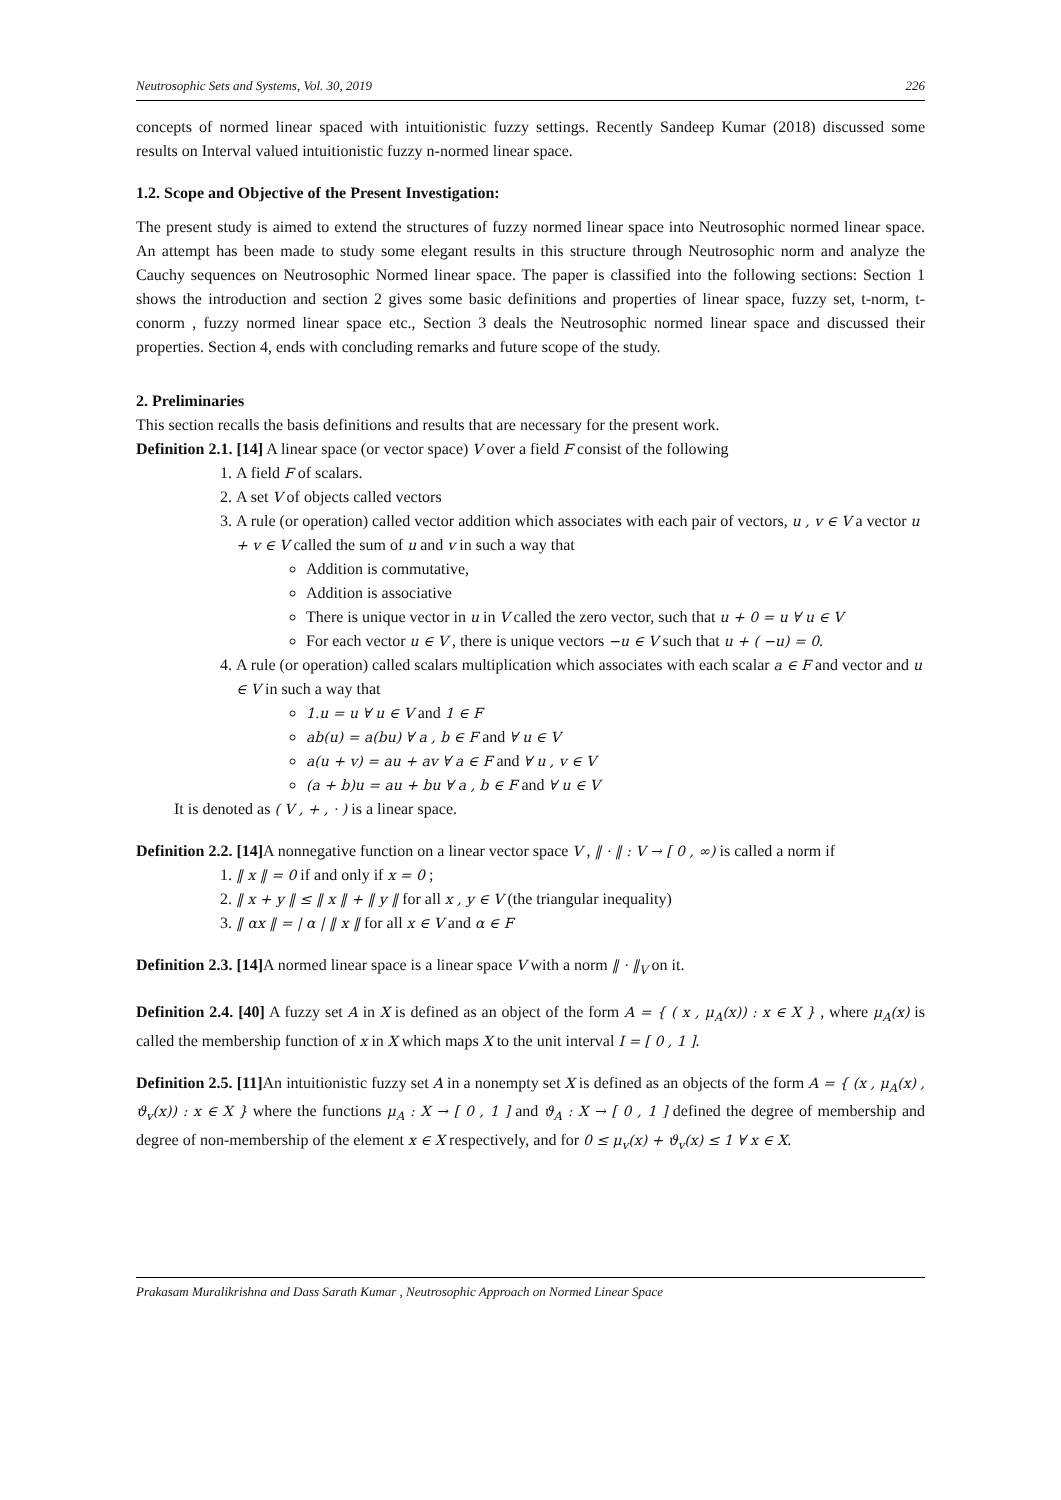Neutrosophic Sets and Systems, Vol. 30, 2019 226
concepts of normed linear spaced with intuitionistic fuzzy settings. Recently Sandeep Kumar (2018) discussed some results on Interval valued intuitionistic fuzzy n-normed linear space.
1.2. Scope and Objective of the Present Investigation:
The present study is aimed to extend the structures of fuzzy normed linear space into Neutrosophic normed linear space. An attempt has been made to study some elegant results in this structure through Neutrosophic norm and analyze the Cauchy sequences on Neutrosophic Normed linear space. The paper is classified into the following sections: Section 1 shows the introduction and section 2 gives some basic definitions and properties of linear space, fuzzy set, t-norm, t-conorm , fuzzy normed linear space etc., Section 3 deals the Neutrosophic normed linear space and discussed their properties. Section 4, ends with concluding remarks and future scope of the study.
2. Preliminaries
This section recalls the basis definitions and results that are necessary for the present work.
Definition 2.1. [14] A linear space (or vector space) V over a field F consist of the following
1. A field F of scalars.
2. A set V of objects called vectors
3. A rule (or operation) called vector addition which associates with each pair of vectors, u , v ∈ V a vector u + v ∈ V called the sum of u and v in such a way that
Addition is commutative,
Addition is associative
There is unique vector in u in V called the zero vector, such that u + 0 = u ∀ u ∈ V
For each vector u ∈ V , there is unique vectors −u ∈ V such that u + ( −u) = 0.
4. A rule (or operation) called scalars multiplication which associates with each scalar a ∈ F and vector and u ∈ V in such a way that
1.u = u ∀ u ∈ V and 1 ∈ F
ab(u) = a(bu) ∀ a , b ∈ F and ∀ u ∈ V
a(u + v) = au + av ∀ a ∈ F and ∀ u , v ∈ V
(a + b)u = au + bu ∀ a , b ∈ F and ∀ u ∈ V
It is denoted as ( V , + , · ) is a linear space.
Definition 2.2. [14] A nonnegative function on a linear vector space V , ‖ · ‖ : V → [ 0 , ∞) is called a norm if
1. ‖ x ‖ = 0 if and only if x = 0 ;
2. ‖ x + y ‖ ≤ ‖ x ‖ + ‖ y ‖ for all x , y ∈ V (the triangular inequality)
3. ‖ αx ‖ = | α | ‖ x ‖ for all x ∈ V and α ∈ F
Definition 2.3. [14] A normed linear space is a linear space V with a norm ‖ · ‖<sub>V</sub> on it.
Definition 2.4. [40] A fuzzy set A in X is defined as an object of the form A = { ( x , μ<sub>A</sub>(x)) : x ∈ X } , where μ<sub>A</sub>(x) is called the membership function of x in X which maps X to the unit interval I = [ 0 , 1 ].
Definition 2.5. [11] An intuitionistic fuzzy set A in a nonempty set X is defined as an objects of the form A = { (x , μ<sub>A</sub>(x) , ϑ<sub>v</sub>(x)) : x ∈ X } where the functions μ<sub>A</sub> : X → [ 0 , 1 ] and ϑ<sub>A</sub> : X → [ 0 , 1 ] defined the degree of membership and degree of non-membership of the element x ∈ X respectively, and for 0 ≤ μ<sub>v</sub>(x) + ϑ<sub>v</sub>(x) ≤ 1 ∀ x ∈ X.
Prakasam Muralikrishna and Dass Sarath Kumar , Neutrosophic Approach on Normed Linear Space